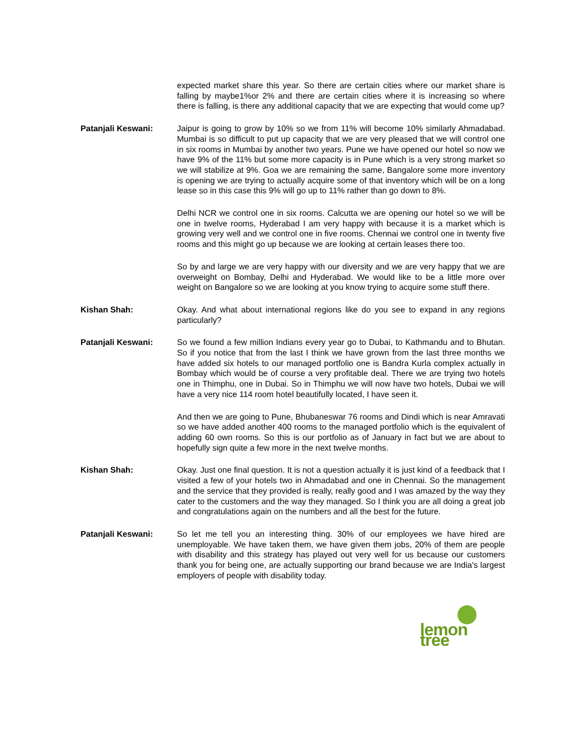expected market share this year. So there are certain cities where our market share is falling by maybe1%or 2% and there are certain cities where it is increasing so where there is falling, is there any additional capacity that we are expecting that would come up?
Patanjali Keswani: Jaipur is going to grow by 10% so we from 11% will become 10% similarly Ahmadabad. Mumbai is so difficult to put up capacity that we are very pleased that we will control one in six rooms in Mumbai by another two years. Pune we have opened our hotel so now we have 9% of the 11% but some more capacity is in Pune which is a very strong market so we will stabilize at 9%. Goa we are remaining the same, Bangalore some more inventory is opening we are trying to actually acquire some of that inventory which will be on a long lease so in this case this 9% will go up to 11% rather than go down to 8%.
Delhi NCR we control one in six rooms. Calcutta we are opening our hotel so we will be one in twelve rooms, Hyderabad I am very happy with because it is a market which is growing very well and we control one in five rooms. Chennai we control one in twenty five rooms and this might go up because we are looking at certain leases there too.
So by and large we are very happy with our diversity and we are very happy that we are overweight on Bombay, Delhi and Hyderabad. We would like to be a little more over weight on Bangalore so we are looking at you know trying to acquire some stuff there.
Kishan Shah: Okay. And what about international regions like do you see to expand in any regions particularly?
Patanjali Keswani: So we found a few million Indians every year go to Dubai, to Kathmandu and to Bhutan. So if you notice that from the last I think we have grown from the last three months we have added six hotels to our managed portfolio one is Bandra Kurla complex actually in Bombay which would be of course a very profitable deal. There we are trying two hotels one in Thimphu, one in Dubai. So in Thimphu we will now have two hotels, Dubai we will have a very nice 114 room hotel beautifully located, I have seen it.
And then we are going to Pune, Bhubaneswar 76 rooms and Dindi which is near Amravati so we have added another 400 rooms to the managed portfolio which is the equivalent of adding 60 own rooms. So this is our portfolio as of January in fact but we are about to hopefully sign quite a few more in the next twelve months.
Kishan Shah: Okay. Just one final question. It is not a question actually it is just kind of a feedback that I visited a few of your hotels two in Ahmadabad and one in Chennai. So the management and the service that they provided is really, really good and I was amazed by the way they cater to the customers and the way they managed. So I think you are all doing a great job and congratulations again on the numbers and all the best for the future.
Patanjali Keswani: So let me tell you an interesting thing. 30% of our employees we have hired are unemployable. We have taken them, we have given them jobs, 20% of them are people with disability and this strategy has played out very well for us because our customers thank you for being one, are actually supporting our brand because we are India's largest employers of people with disability today.
lemon tree